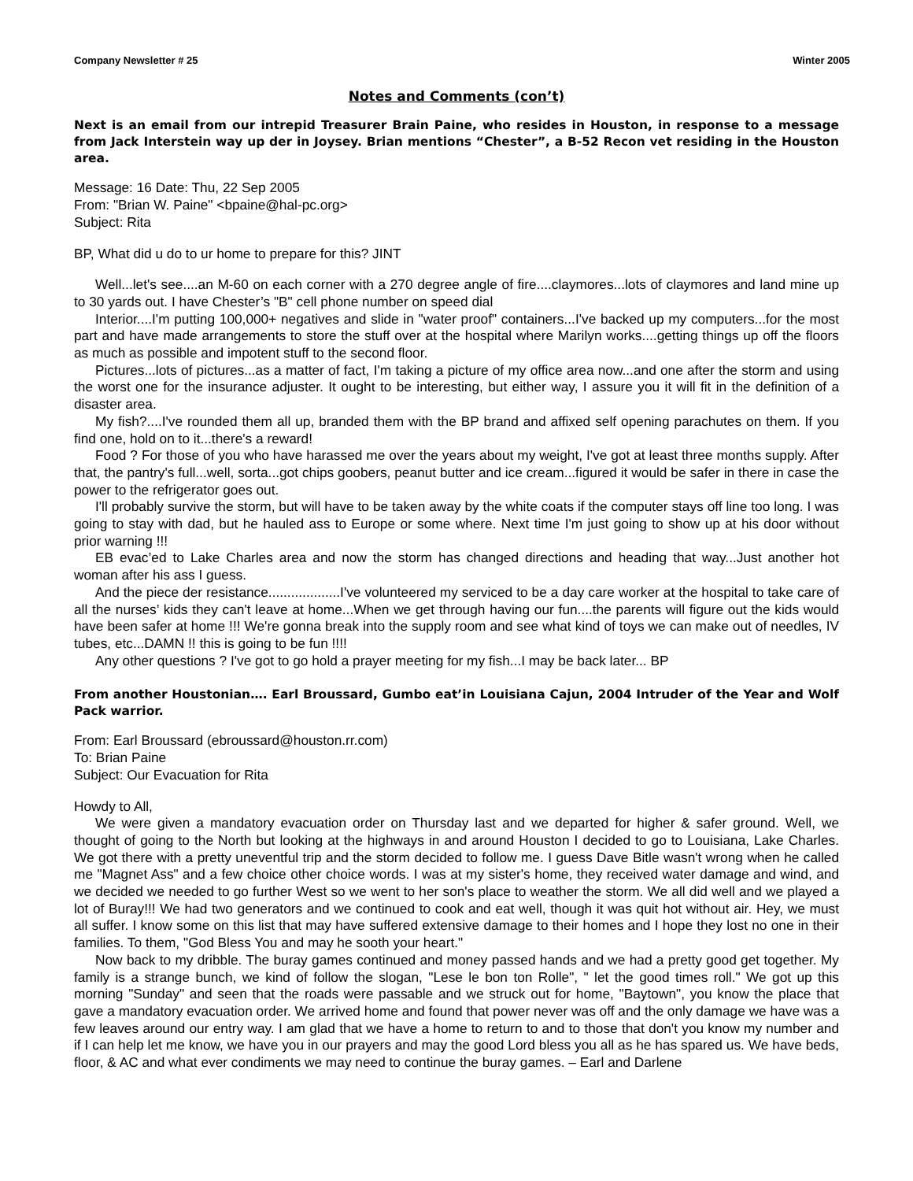Company Newsletter # 25 Winter 2005
Notes and Comments (con’t)
Next is an email from our intrepid Treasurer Brain Paine, who resides in Houston, in response to a message from Jack Interstein way up der in Joysey. Brian mentions “Chester”, a B-52 Recon vet residing in the Houston area.
Message: 16 Date: Thu, 22 Sep 2005
From: "Brian W. Paine" <bpaine@hal-pc.org>
Subject: Rita
BP, What did u do to ur home to prepare for this? JINT
Well...let's see....an M-60 on each corner with a 270 degree angle of fire....claymores...lots of claymores and land mine up to 30 yards out. I have Chester’s "B" cell phone number on speed dial
Interior....I'm putting 100,000+ negatives and slide in "water proof" containers...I've backed up my computers...for the most part and have made arrangements to store the stuff over at the hospital where Marilyn works....getting things up off the floors as much as possible and impotent stuff to the second floor.
Pictures...lots of pictures...as a matter of fact, I'm taking a picture of my office area now...and one after the storm and using the worst one for the insurance adjuster. It ought to be interesting, but either way, I assure you it will fit in the definition of a disaster area.
My fish?....I've rounded them all up, branded them with the BP brand and affixed self opening parachutes on them. If you find one, hold on to it...there's a reward!
Food ? For those of you who have harassed me over the years about my weight, I've got at least three months supply. After that, the pantry's full...well, sorta...got chips goobers, peanut butter and ice cream...figured it would be safer in there in case the power to the refrigerator goes out.
I'll probably survive the storm, but will have to be taken away by the white coats if the computer stays off line too long. I was going to stay with dad, but he hauled ass to Europe or some where. Next time I'm just going to show up at his door without prior warning !!!
EB evac’ed to Lake Charles area and now the storm has changed directions and heading that way...Just another hot woman after his ass I guess.
And the piece der resistance...................I've volunteered my serviced to be a day care worker at the hospital to take care of all the nurses’ kids they can't leave at home...When we get through having our fun....the parents will figure out the kids would have been safer at home !!! We're gonna break into the supply room and see what kind of toys we can make out of needles, IV tubes, etc...DAMN !! this is going to be fun !!!!
Any other questions ? I've got to go hold a prayer meeting for my fish...I may be back later... BP
From another Houstonian…. Earl Broussard, Gumbo eat’in Louisiana Cajun, 2004 Intruder of the Year and Wolf Pack warrior.
From: Earl Broussard (ebroussard@houston.rr.com)
To: Brian Paine
Subject: Our Evacuation for Rita
Howdy to All,
We were given a mandatory evacuation order on Thursday last and we departed for higher & safer ground. Well, we thought of going to the North but looking at the highways in and around Houston I decided to go to Louisiana, Lake Charles. We got there with a pretty uneventful trip and the storm decided to follow me. I guess Dave Bitle wasn't wrong when he called me "Magnet Ass" and a few choice other choice words. I was at my sister's home, they received water damage and wind, and we decided we needed to go further West so we went to her son's place to weather the storm. We all did well and we played a lot of Buray!!! We had two generators and we continued to cook and eat well, though it was quit hot without air. Hey, we must all suffer. I know some on this list that may have suffered extensive damage to their homes and I hope they lost no one in their families. To them, "God Bless You and may he sooth your heart."
Now back to my dribble. The buray games continued and money passed hands and we had a pretty good get together. My family is a strange bunch, we kind of follow the slogan, "Lese le bon ton Rolle", " let the good times roll." We got up this morning "Sunday" and seen that the roads were passable and we struck out for home, "Baytown", you know the place that gave a mandatory evacuation order. We arrived home and found that power never was off and the only damage we have was a few leaves around our entry way. I am glad that we have a home to return to and to those that don't you know my number and if I can help let me know, we have you in our prayers and may the good Lord bless you all as he has spared us. We have beds, floor, & AC and what ever condiments we may need to continue the buray games. – Earl and Darlene